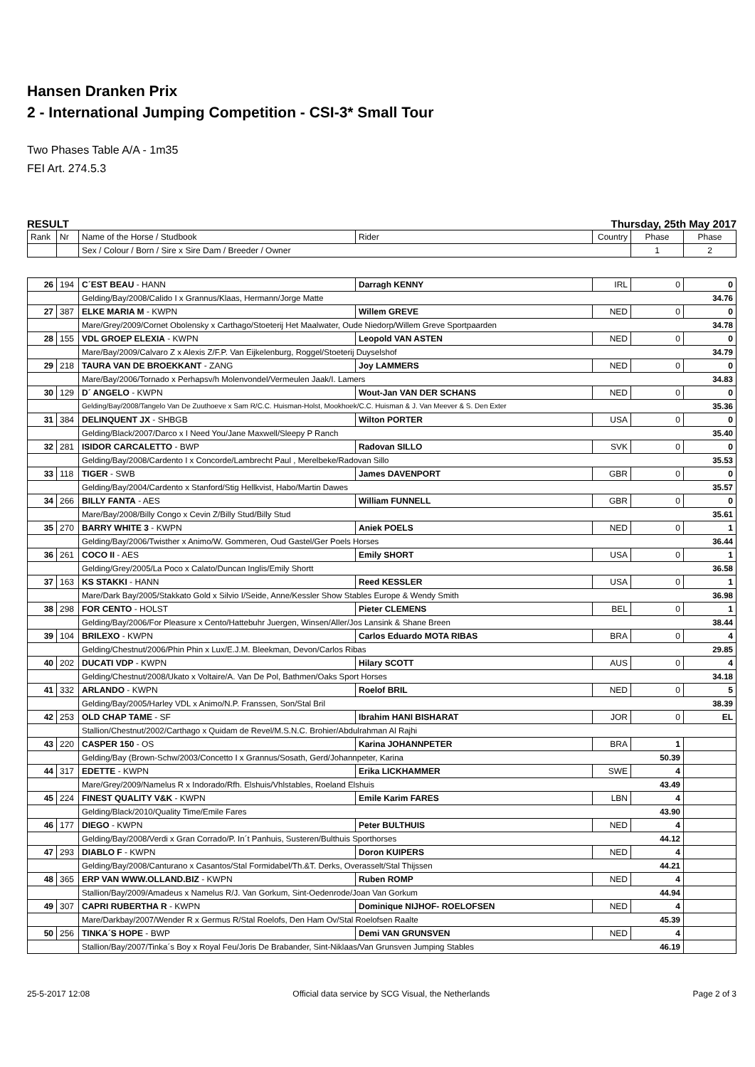Hansen Dranken Prix
2 - International Jumping Competition - CSI-3* Small Tour
Two Phases Table A/A - 1m35
FEI Art. 274.5.3
RESULT Thursday, 25th May 2017
| Rank | Nr | Name of the Horse / Studbook | Rider | Country | Phase | Phase |
| | | Sex / Colour / Born / Sire x Sire Dam / Breeder / Owner | | | 1 | 2 |
| 26 | 194 | C´EST BEAU - HANN | Darragh KENNY | IRL | 0 | 0 |
| | | Gelding/Bay/2008/Calido I x Grannus/Klaas, Hermann/Jorge Matte 34.76 | | | | |
| 27 | 387 | ELKE MARIA M - KWPN | Willem GREVE | NED | 0 | 0 |
| | | Mare/Grey/2009/Cornet Obolensky x Carthago/Stoeterij Het Maalwater, Oude Niedorp/Willem Greve Sportpaarden 34.78 | | | | |
| 28 | 155 | VDL GROEP ELEXIA - KWPN | Leopold VAN ASTEN | NED | 0 | 0 |
| | | Mare/Bay/2009/Calvaro Z x Alexis Z/F.P. Van Eijkelenburg, Roggel/Stoeterij Duyselshof 34.79 | | | | |
| 29 | 218 | TAURA VAN DE BROEKKANT - ZANG | Joy LAMMERS | NED | 0 | 0 |
| | | Mare/Bay/2006/Tornado x Perhapsv/h Molenvondel/Vermeulen Jaak/I. Lamers 34.83 | | | | |
| 30 | 129 | D´ ANGELO - KWPN | Wout-Jan VAN DER SCHANS | NED | 0 | 0 |
| | | Gelding/Bay/2008/Tangelo Van De Zuuthoeve x Sam R/C.C. Huisman-Holst, Mookhoek/C.C. Huisman & J. Van Meever & S. Den Exter 35.36 | | | | |
| 31 | 384 | DELINQUENT JX - SHBGB | Wilton PORTER | USA | 0 | 0 |
| | | Gelding/Black/2007/Darco x I Need You/Jane Maxwell/Sleepy P Ranch 35.40 | | | | |
| 32 | 281 | ISIDOR CARCALETTO - BWP | Radovan SILLO | SVK | 0 | 0 |
| | | Gelding/Bay/2008/Cardento I x Concorde/Lambrecht Paul , Merelbeke/Radovan Sillo 35.53 | | | | |
| 33 | 118 | TIGER - SWB | James DAVENPORT | GBR | 0 | 0 |
| | | Gelding/Bay/2004/Cardento x Stanford/Stig Hellkvist, Habo/Martin Dawes 35.57 | | | | |
| 34 | 266 | BILLY FANTA - AES | William FUNNELL | GBR | 0 | 0 |
| | | Mare/Bay/2008/Billy Congo x Cevin Z/Billy Stud/Billy Stud 35.61 | | | | |
| 35 | 270 | BARRY WHITE 3 - KWPN | Aniek POELS | NED | 0 | 1 |
| | | Gelding/Bay/2006/Twisther x Animo/W. Gommeren, Oud Gastel/Ger Poels Horses 36.44 | | | | |
| 36 | 261 | COCO II - AES | Emily SHORT | USA | 0 | 1 |
| | | Gelding/Grey/2005/La Poco x Calato/Duncan Inglis/Emily Shortt 36.58 | | | | |
| 37 | 163 | KS STAKKI - HANN | Reed KESSLER | USA | 0 | 1 |
| | | Mare/Dark Bay/2005/Stakkato Gold x Silvio I/Seide, Anne/Kessler Show Stables Europe & Wendy Smith 36.98 | | | | |
| 38 | 298 | FOR CENTO - HOLST | Pieter CLEMENS | BEL | 0 | 1 |
| | | Gelding/Bay/2006/For Pleasure x Cento/Hattebuhr Juergen, Winsen/Aller/Jos Lansink & Shane Breen 38.44 | | | | |
| 39 | 104 | BRILEXO - KWPN | Carlos Eduardo MOTA RIBAS | BRA | 0 | 4 |
| | | Gelding/Chestnut/2006/Phin Phin x Lux/E.J.M. Bleekman, Devon/Carlos Ribas 29.85 | | | | |
| 40 | 202 | DUCATI VDP - KWPN | Hilary SCOTT | AUS | 0 | 4 |
| | | Gelding/Chestnut/2008/Ukato x Voltaire/A. Van De Pol, Bathmen/Oaks Sport Horses 34.18 | | | | |
| 41 | 332 | ARLANDO - KWPN | Roelof BRIL | NED | 0 | 5 |
| | | Gelding/Bay/2005/Harley VDL x Animo/N.P. Franssen, Son/Stal Bril 38.39 | | | | |
| 42 | 253 | OLD CHAP TAME - SF | Ibrahim HANI BISHARAT | JOR | 0 | EL |
| | | Stallion/Chestnut/2002/Carthago x Quidam de Revel/M.S.N.C. Brohier/Abdulrahman Al Rajhi | | | | |
| 43 | 220 | CASPER 150 - OS | Karina JOHANNPETER | BRA | 1 | |
| | | Gelding/Bay (Brown-Schw/2003/Concetto I x Grannus/Sosath, Gerd/Johannpeter, Karina 50.39 | | | | |
| 44 | 317 | EDETTE - KWPN | Erika LICKHAMMER | SWE | 4 | |
| | | Mare/Grey/2009/Namelus R x Indorado/Rfh. Elshuis/Vhlstables, Roeland Elshuis 43.49 | | | | |
| 45 | 224 | FINEST QUALITY V&K - KWPN | Emile Karim FARES | LBN | 4 | |
| | | Gelding/Black/2010/Quality Time/Emile Fares 43.90 | | | | |
| 46 | 177 | DIEGO - KWPN | Peter BULTHUIS | NED | 4 | |
| | | Gelding/Bay/2008/Verdi x Gran Corrado/P. In´t Panhuis, Susteren/Bulthuis Sporthorses 44.12 | | | | |
| 47 | 293 | DIABLO F - KWPN | Doron KUIPERS | NED | 4 | |
| | | Gelding/Bay/2008/Canturano x Casantos/Stal Formidabel/Th.&T. Derks, Overasselt/Stal Thijssen 44.21 | | | | |
| 48 | 365 | ERP VAN WWW.OLLAND.BIZ - KWPN | Ruben ROMP | NED | 4 | |
| | | Stallion/Bay/2009/Amadeus x Namelus R/J. Van Gorkum, Sint-Oedenrode/Joan Van Gorkum 44.94 | | | | |
| 49 | 307 | CAPRI RUBERTHA R - KWPN | Dominique NIJHOF- ROELOFSEN | NED | 4 | |
| | | Mare/Darkbay/2007/Wender R x Germus R/Stal Roelofs, Den Ham Ov/Stal Roelofsen Raalte 45.39 | | | | |
| 50 | 256 | TINKA´S HOPE - BWP | Demi VAN GRUNSVEN | NED | 4 | |
| | | Stallion/Bay/2007/Tinka´s Boy x Royal Feu/Joris De Brabander, Sint-Niklaas/Van Grunsven Jumping Stables 46.19 | | | | |
25-5-2017 12:08 Official data service by SCG Visual, the Netherlands Page 2 of 3